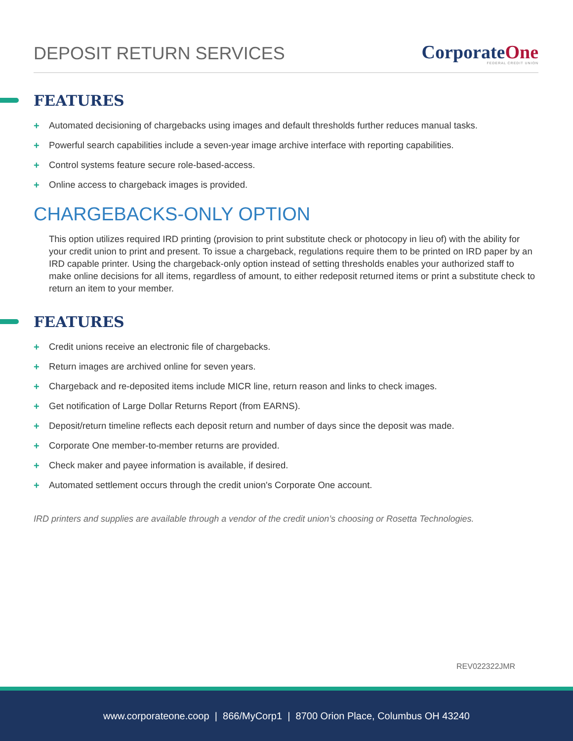DEPOSIT RETURN SERVICES
CorporateOne
FEDERAL CREDIT UNION
FEATURES
+ Automated decisioning of chargebacks using images and default thresholds further reduces manual tasks.
+ Powerful search capabilities include a seven-year image archive interface with reporting capabilities.
+ Control systems feature secure role-based-access.
+ Online access to chargeback images is provided.
CHARGEBACKS-ONLY OPTION
This option utilizes required IRD printing (provision to print substitute check or photocopy in lieu of) with the ability for your credit union to print and present. To issue a chargeback, regulations require them to be printed on IRD paper by an IRD capable printer. Using the chargeback-only option instead of setting thresholds enables your authorized staff to make online decisions for all items, regardless of amount, to either redeposit returned items or print a substitute check to return an item to your member.
FEATURES
+ Credit unions receive an electronic file of chargebacks.
+ Return images are archived online for seven years.
+ Chargeback and re-deposited items include MICR line, return reason and links to check images.
+ Get notification of Large Dollar Returns Report (from EARNS).
+ Deposit/return timeline reflects each deposit return and number of days since the deposit was made.
+ Corporate One member-to-member returns are provided.
+ Check maker and payee information is available, if desired.
+ Automated settlement occurs through the credit union's Corporate One account.
IRD printers and supplies are available through a vendor of the credit union’s choosing or Rosetta Technologies.
REV022322JMR
www.corporateone.coop | 866/MyCorp1 | 8700 Orion Place, Columbus OH 43240